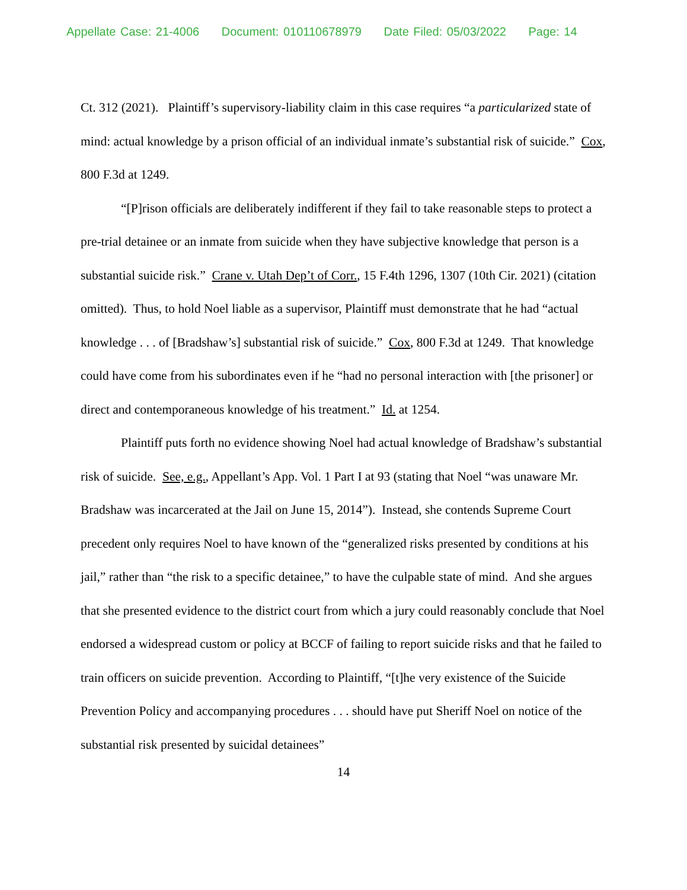Appellate Case: 21-4006 Document: 010110678979 Date Filed: 05/03/2022 Page: 14
Ct. 312 (2021). Plaintiff’s supervisory-liability claim in this case requires “a particularized state of mind: actual knowledge by a prison official of an individual inmate’s substantial risk of suicide.” Cox, 800 F.3d at 1249.
“[P]rison officials are deliberately indifferent if they fail to take reasonable steps to protect a pre-trial detainee or an inmate from suicide when they have subjective knowledge that person is a substantial suicide risk.” Crane v. Utah Dep’t of Corr., 15 F.4th 1296, 1307 (10th Cir. 2021) (citation omitted). Thus, to hold Noel liable as a supervisor, Plaintiff must demonstrate that he had “actual knowledge . . . of [Bradshaw’s] substantial risk of suicide.” Cox, 800 F.3d at 1249. That knowledge could have come from his subordinates even if he “had no personal interaction with [the prisoner] or direct and contemporaneous knowledge of his treatment.” Id. at 1254.
Plaintiff puts forth no evidence showing Noel had actual knowledge of Bradshaw’s substantial risk of suicide. See, e.g., Appellant’s App. Vol. 1 Part I at 93 (stating that Noel “was unaware Mr. Bradshaw was incarcerated at the Jail on June 15, 2014”). Instead, she contends Supreme Court precedent only requires Noel to have known of the “generalized risks presented by conditions at his jail,” rather than “the risk to a specific detainee,” to have the culpable state of mind. And she argues that she presented evidence to the district court from which a jury could reasonably conclude that Noel endorsed a widespread custom or policy at BCCF of failing to report suicide risks and that he failed to train officers on suicide prevention. According to Plaintiff, “[t]he very existence of the Suicide Prevention Policy and accompanying procedures . . . should have put Sheriff Noel on notice of the substantial risk presented by suicidal detainees”
14